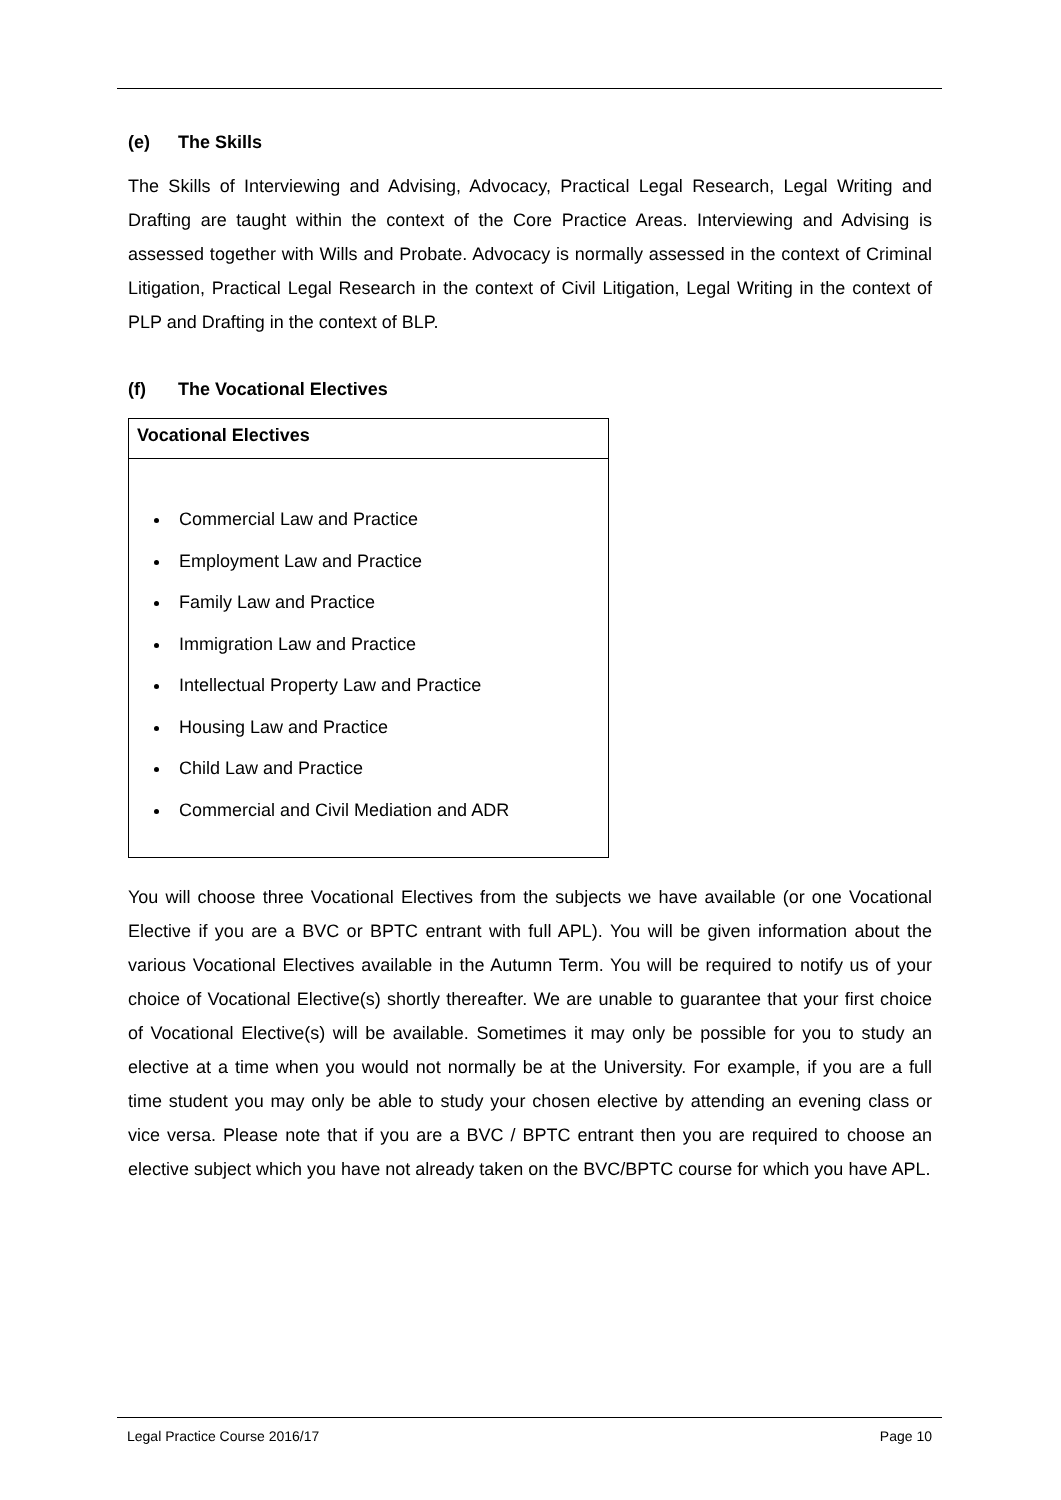(e) The Skills
The Skills of Interviewing and Advising, Advocacy, Practical Legal Research, Legal Writing and Drafting are taught within the context of the Core Practice Areas. Interviewing and Advising is assessed together with Wills and Probate. Advocacy is normally assessed in the context of Criminal Litigation, Practical Legal Research in the context of Civil Litigation, Legal Writing in the context of PLP and Drafting in the context of BLP.
(f) The Vocational Electives
| Vocational Electives |
| --- |
| Commercial Law and Practice Employment Law and Practice Family Law and Practice Immigration Law and Practice Intellectual Property Law and Practice Housing Law and Practice Child Law and Practice Commercial and Civil Mediation and ADR |
You will choose three Vocational Electives from the subjects we have available (or one Vocational Elective if you are a BVC or BPTC entrant with full APL). You will be given information about the various Vocational Electives available in the Autumn Term. You will be required to notify us of your choice of Vocational Elective(s) shortly thereafter. We are unable to guarantee that your first choice of Vocational Elective(s) will be available. Sometimes it may only be possible for you to study an elective at a time when you would not normally be at the University. For example, if you are a full time student you may only be able to study your chosen elective by attending an evening class or vice versa. Please note that if you are a BVC / BPTC entrant then you are required to choose an elective subject which you have not already taken on the BVC/BPTC course for which you have APL.
Legal Practice Course 2016/17 Page 10